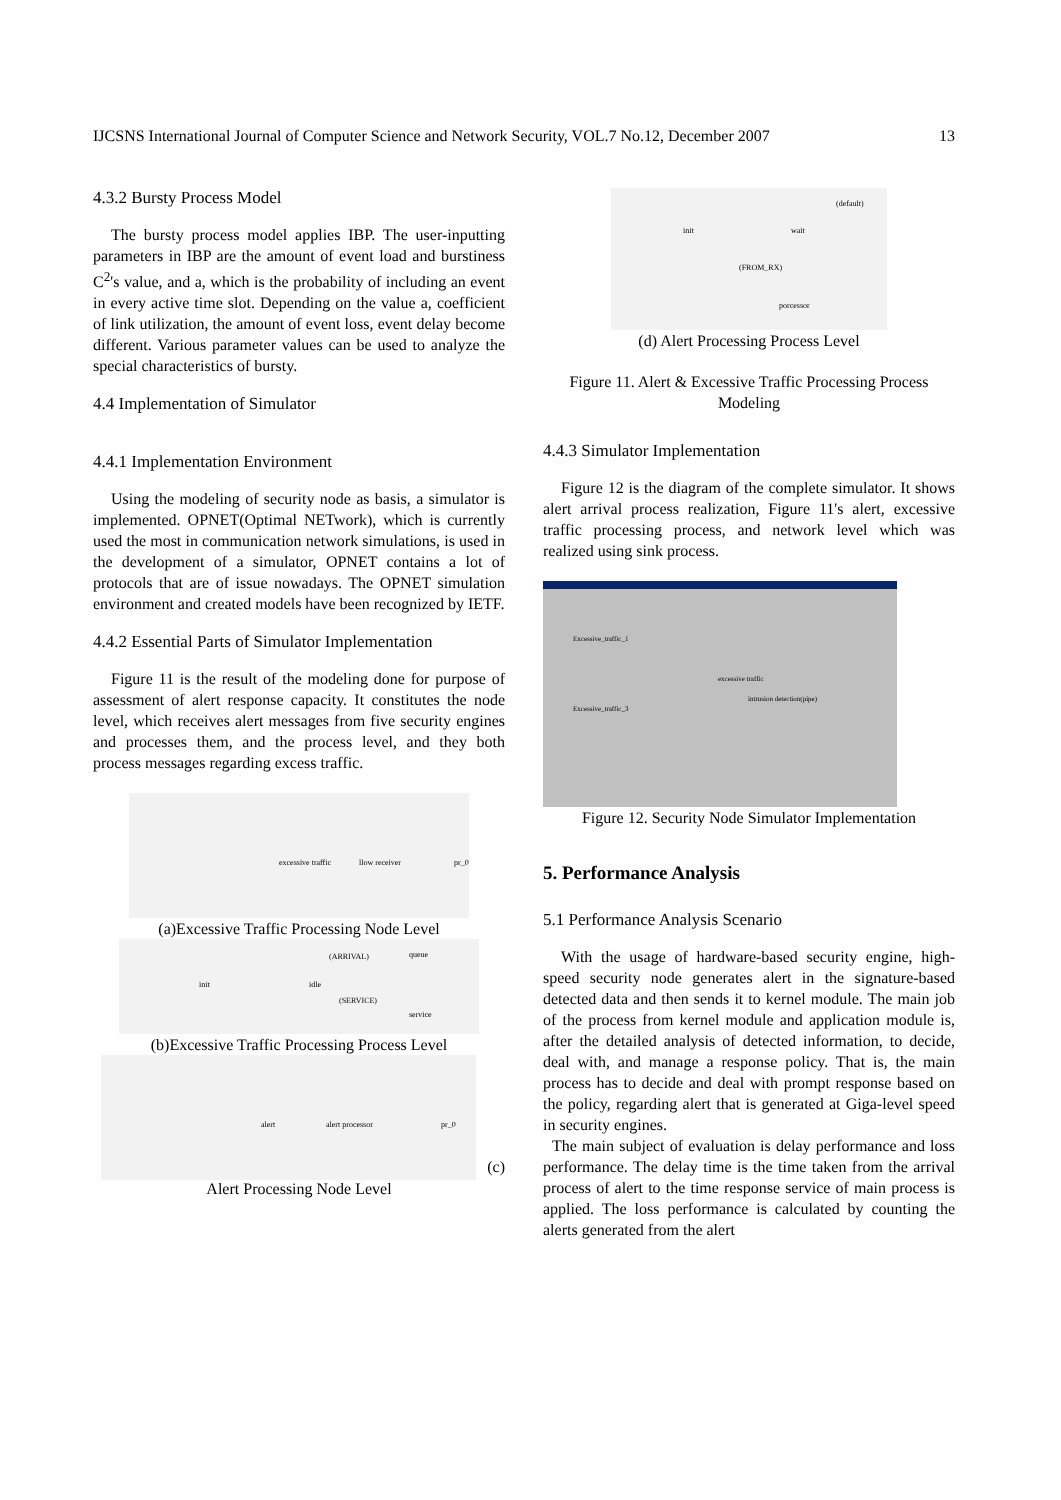IJCSNS International Journal of Computer Science and Network Security, VOL.7 No.12, December 2007 13
4.3.2 Bursty Process Model
The bursty process model applies IBP. The user-inputting parameters in IBP are the amount of event load and burstiness C<sup>2</sup>'s value, and a, which is the probability of including an event in every active time slot. Depending on the value a, coefficient of link utilization, the amount of event loss, event delay become different. Various parameter values can be used to analyze the special characteristics of bursty.
4.4 Implementation of Simulator
4.4.1 Implementation Environment
Using the modeling of security node as basis, a simulator is implemented. OPNET(Optimal NETwork), which is currently used the most in communication network simulations, is used in the development of a simulator, OPNET contains a lot of protocols that are of issue nowadays. The OPNET simulation environment and created models have been recognized by IETF.
4.4.2 Essential Parts of Simulator Implementation
Figure 11 is the result of the modeling done for purpose of assessment of alert response capacity. It constitutes the node level, which receives alert messages from five security engines and processes them, and the process level, and they both process messages regarding excess traffic.
excessive traffic
llow receiver
pr_0
(a)Excessive Traffic Processing Node Level
init
idle
(ARRIVAL)
queue
(SERVICE)
service
(b)Excessive Traffic Processing Process Level
alert
alert processor
pr_0
(c)
Alert Processing Node Level
init
wait
(default)
(FROM_RX)
porcessor
(d) Alert Processing Process Level
Figure 11. Alert & Excessive Traffic Processing Process Modeling
4.4.3 Simulator Implementation
Figure 12 is the diagram of the complete simulator. It shows alert arrival process realization, Figure 11's alert, excessive traffic processing process, and network level which was realized using sink process.
Excessive_traffic_1
Excessive_traffic_3
excessive traffic
intrusion detection(pipe)
Figure 12. Security Node Simulator Implementation
5. Performance Analysis
5.1 Performance Analysis Scenario
With the usage of hardware-based security engine, high-speed security node generates alert in the signature-based detected data and then sends it to kernel module. The main job of the process from kernel module and application module is, after the detailed analysis of detected information, to decide, deal with, and manage a response policy. That is, the main process has to decide and deal with prompt response based on the policy, regarding alert that is generated at Giga-level speed in security engines.
The main subject of evaluation is delay performance and loss performance. The delay time is the time taken from the arrival process of alert to the time response service of main process is applied. The loss performance is calculated by counting the alerts generated from the alert